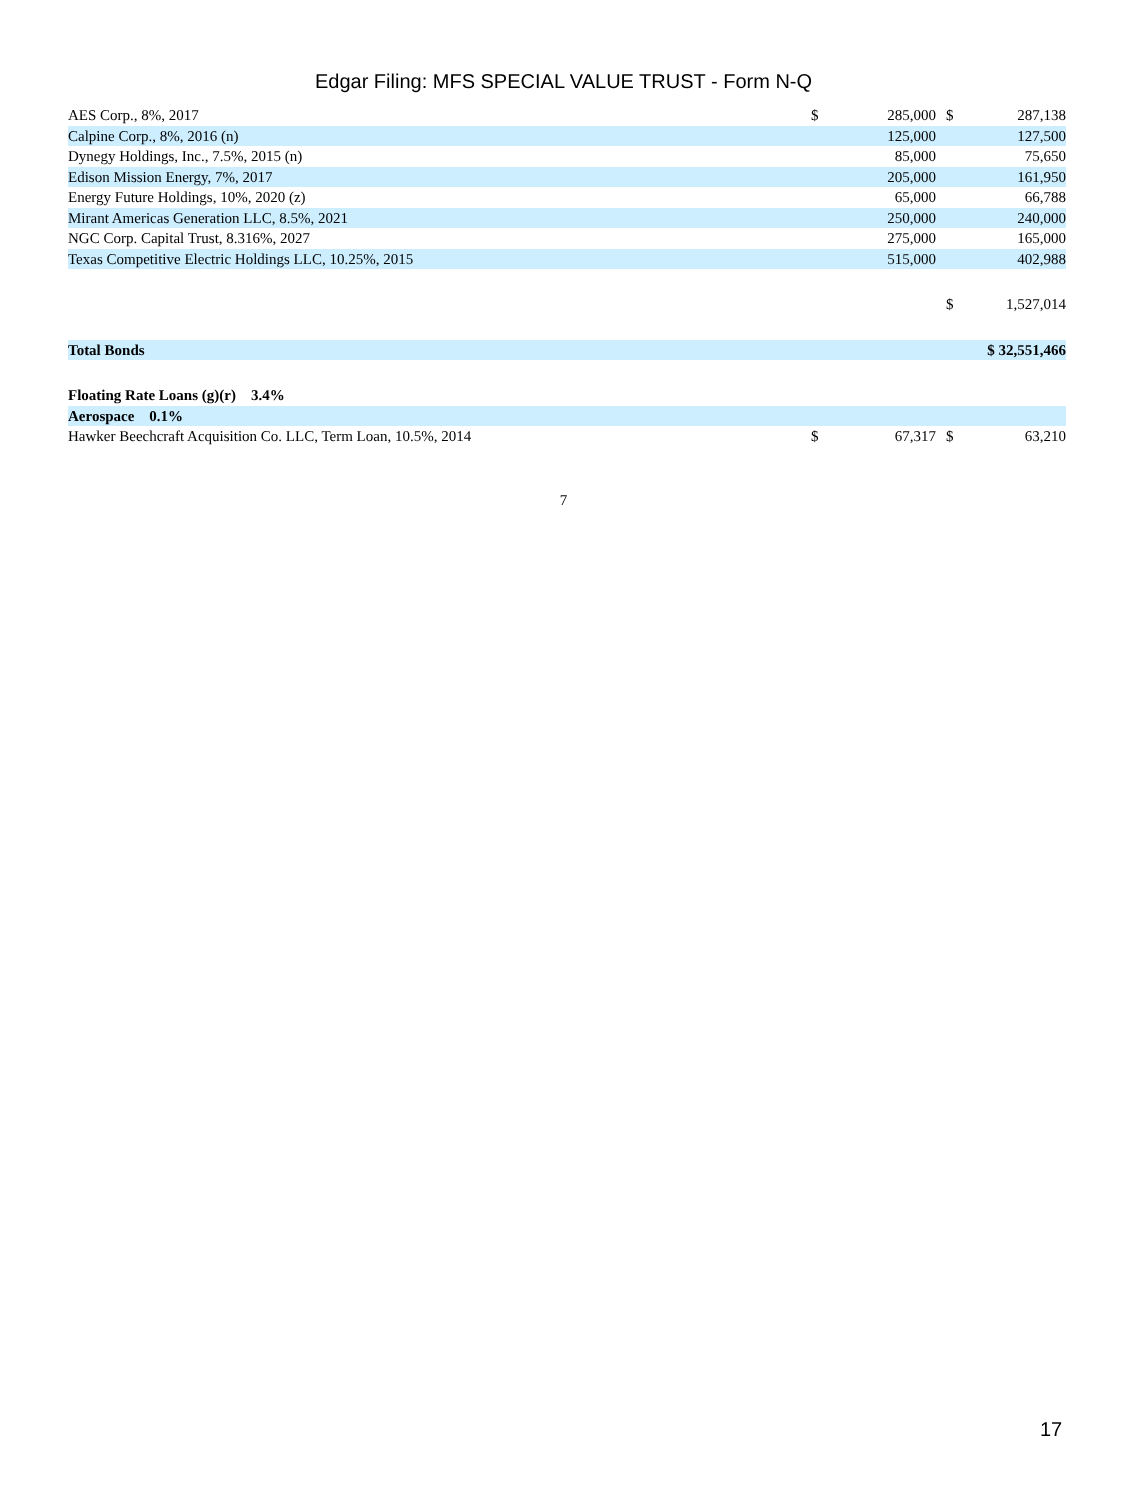Edgar Filing: MFS SPECIAL VALUE TRUST - Form N-Q
| AES Corp., 8%, 2017 | $ | 285,000 | $ | 287,138 |
| Calpine Corp., 8%, 2016 (n) | | 125,000 | | 127,500 |
| Dynegy Holdings, Inc., 7.5%, 2015 (n) | | 85,000 | | 75,650 |
| Edison Mission Energy, 7%, 2017 | | 205,000 | | 161,950 |
| Energy Future Holdings, 10%, 2020 (z) | | 65,000 | | 66,788 |
| Mirant Americas Generation LLC, 8.5%, 2021 | | 250,000 | | 240,000 |
| NGC Corp. Capital Trust, 8.316%, 2027 | | 275,000 | | 165,000 |
| Texas Competitive Electric Holdings LLC, 10.25%, 2015 | | 515,000 | | 402,988 |
| | | | $ | 1,527,014 |
| Total Bonds | | | $ 32,551,466 | |
| Floating Rate Loans (g)(r) 3.4% | | | | |
| Aerospace 0.1% | | | | |
| Hawker Beechcraft Acquisition Co. LLC, Term Loan, 10.5%, 2014 | $ | 67,317 | $ | 63,210 |
7
17